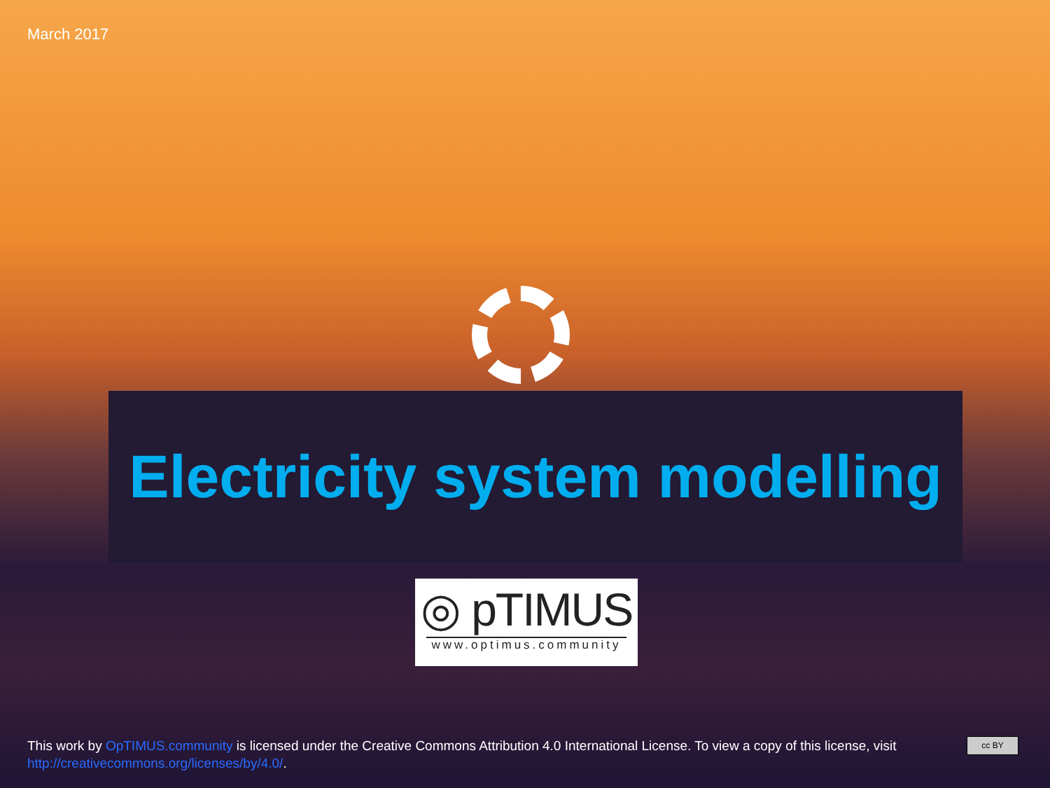March 2017
Electricity system modelling
◎ pTIMUS
www.optimus.community
This work by OpTIMUS.community is licensed under the Creative Commons Attribution 4.0 International License. To view a copy of this license, visit http://creativecommons.org/licenses/by/4.0/.
cc BY